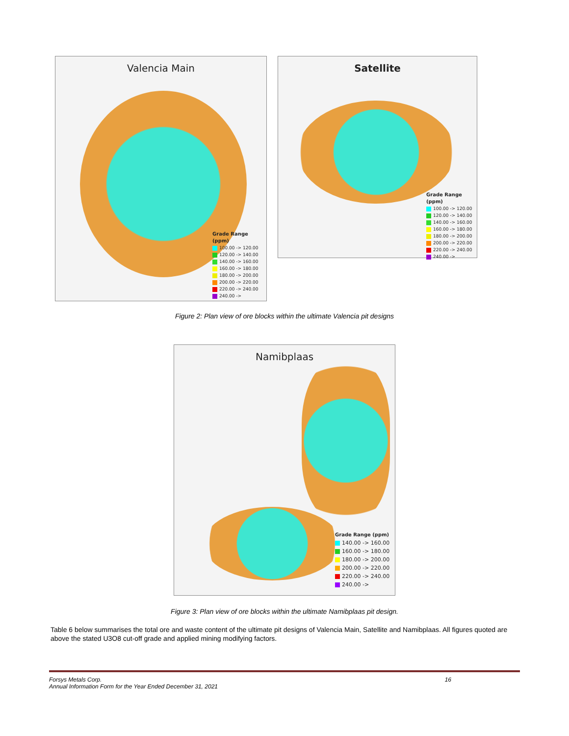Valencia Main
Grade Range (ppm)
100.00 -> 120.00
120.00 -> 140.00
140.00 -> 160.00
160.00 -> 180.00
180.00 -> 200.00
200.00 -> 220.00
220.00 -> 240.00
240.00 ->
Satellite
Grade Range (ppm)
100.00 -> 120.00
120.00 -> 140.00
140.00 -> 160.00
160.00 -> 180.00
180.00 -> 200.00
200.00 -> 220.00
220.00 -> 240.00
240.00 ->
Figure 2: Plan view of ore blocks within the ultimate Valencia pit designs
Namibplaas
Grade Range (ppm)
140.00 -> 160.00
160.00 -> 180.00
180.00 -> 200.00
200.00 -> 220.00
220.00 -> 240.00
240.00 ->
Figure 3: Plan view of ore blocks within the ultimate Namibplaas pit design.
Table 6 below summarises the total ore and waste content of the ultimate pit designs of Valencia Main, Satellite and Namibplaas. All figures quoted are above the stated U3O8 cut-off grade and applied mining modifying factors.
Forsys Metals Corp. 16
Annual Information Form for the Year Ended December 31, 2021